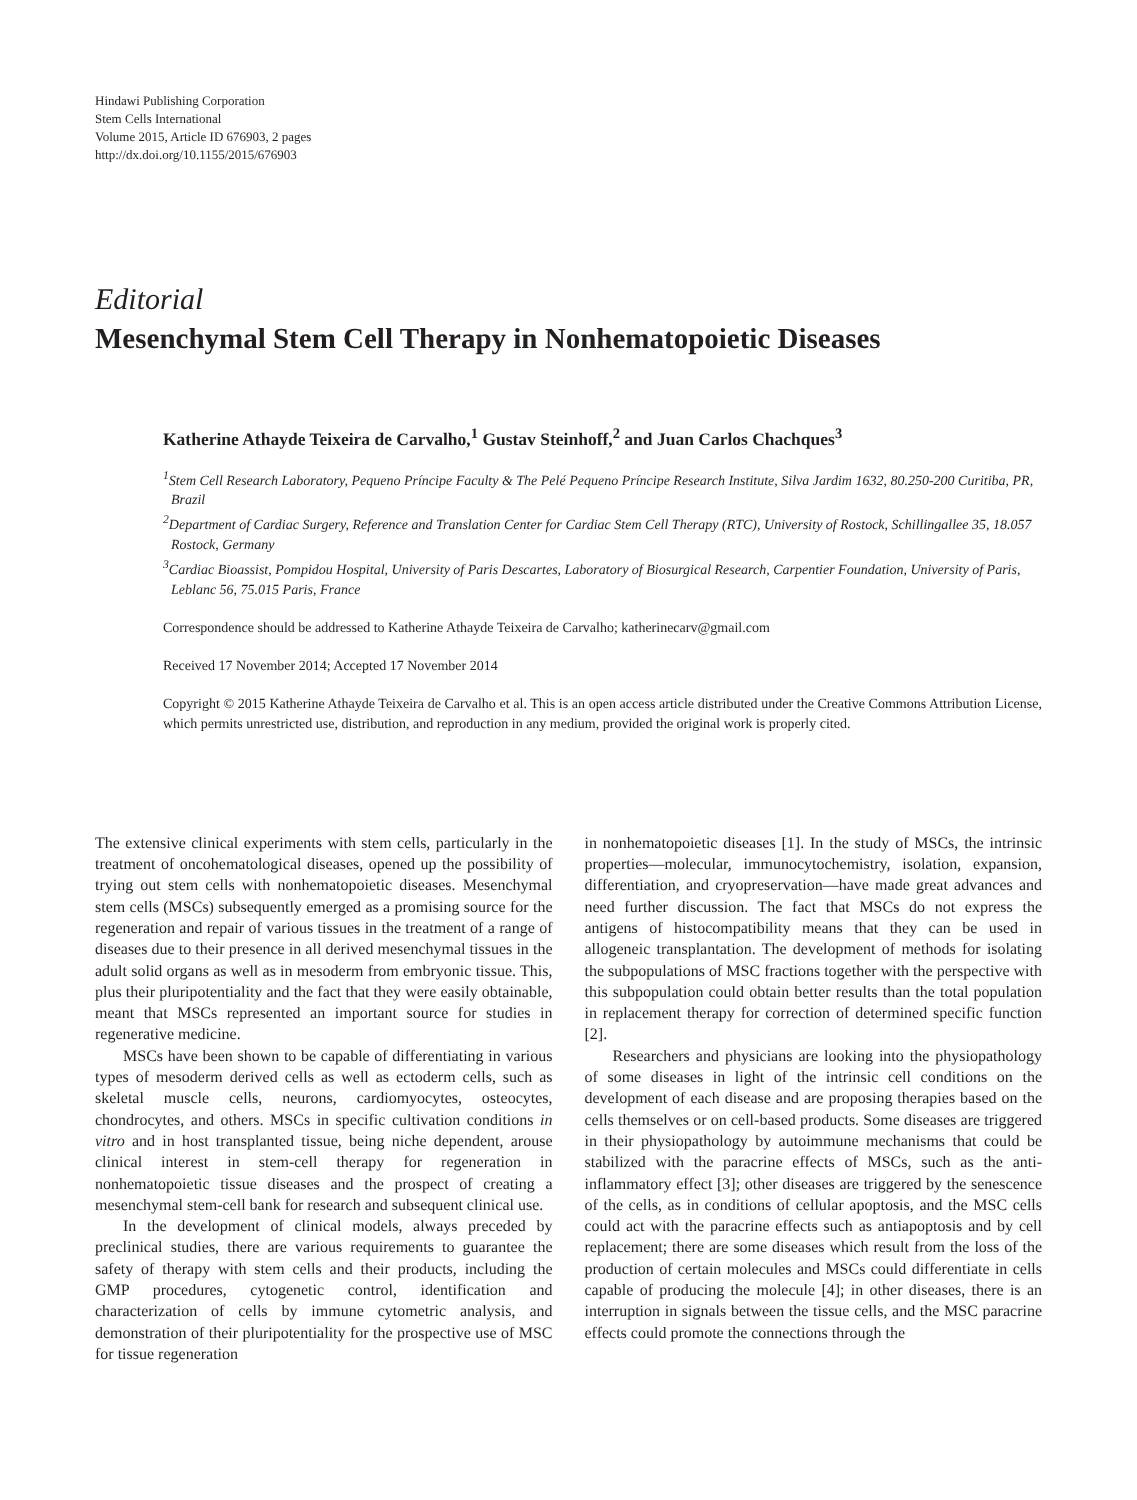Hindawi Publishing Corporation
Stem Cells International
Volume 2015, Article ID 676903, 2 pages
http://dx.doi.org/10.1155/2015/676903
Editorial
Mesenchymal Stem Cell Therapy in Nonhematopoietic Diseases
Katherine Athayde Teixeira de Carvalho,<sup>1</sup> Gustav Steinhoff,<sup>2</sup> and Juan Carlos Chachques<sup>3</sup>
<sup>1</sup> Stem Cell Research Laboratory, Pequeno Príncipe Faculty & The Pelé Pequeno Príncipe Research Institute, Silva Jardim 1632, 80.250-200 Curitiba, PR, Brazil
<sup>2</sup> Department of Cardiac Surgery, Reference and Translation Center for Cardiac Stem Cell Therapy (RTC), University of Rostock, Schillingallee 35, 18.057 Rostock, Germany
<sup>3</sup> Cardiac Bioassist, Pompidou Hospital, University of Paris Descartes, Laboratory of Biosurgical Research, Carpentier Foundation, University of Paris, Leblanc 56, 75.015 Paris, France
Correspondence should be addressed to Katherine Athayde Teixeira de Carvalho; katherinecarv@gmail.com
Received 17 November 2014; Accepted 17 November 2014
Copyright © 2015 Katherine Athayde Teixeira de Carvalho et al. This is an open access article distributed under the Creative Commons Attribution License, which permits unrestricted use, distribution, and reproduction in any medium, provided the original work is properly cited.
The extensive clinical experiments with stem cells, particularly in the treatment of oncohematological diseases, opened up the possibility of trying out stem cells with nonhematopoietic diseases. Mesenchymal stem cells (MSCs) subsequently emerged as a promising source for the regeneration and repair of various tissues in the treatment of a range of diseases due to their presence in all derived mesenchymal tissues in the adult solid organs as well as in mesoderm from embryonic tissue. This, plus their pluripotentiality and the fact that they were easily obtainable, meant that MSCs represented an important source for studies in regenerative medicine.
MSCs have been shown to be capable of differentiating in various types of mesoderm derived cells as well as ectoderm cells, such as skeletal muscle cells, neurons, cardiomyocytes, osteocytes, chondrocytes, and others. MSCs in specific cultivation conditions in vitro and in host transplanted tissue, being niche dependent, arouse clinical interest in stem-cell therapy for regeneration in nonhematopoietic tissue diseases and the prospect of creating a mesenchymal stem-cell bank for research and subsequent clinical use.
In the development of clinical models, always preceded by preclinical studies, there are various requirements to guarantee the safety of therapy with stem cells and their products, including the GMP procedures, cytogenetic control, identification and characterization of cells by immune cytometric analysis, and demonstration of their pluripotentiality for the prospective use of MSC for tissue regeneration
in nonhematopoietic diseases [1]. In the study of MSCs, the intrinsic properties—molecular, immunocytochemistry, isolation, expansion, differentiation, and cryopreservation—have made great advances and need further discussion. The fact that MSCs do not express the antigens of histocompatibility means that they can be used in allogeneic transplantation. The development of methods for isolating the subpopulations of MSC fractions together with the perspective with this subpopulation could obtain better results than the total population in replacement therapy for correction of determined specific function [2].
Researchers and physicians are looking into the physiopathology of some diseases in light of the intrinsic cell conditions on the development of each disease and are proposing therapies based on the cells themselves or on cell-based products. Some diseases are triggered in their physiopathology by autoimmune mechanisms that could be stabilized with the paracrine effects of MSCs, such as the anti-inflammatory effect [3]; other diseases are triggered by the senescence of the cells, as in conditions of cellular apoptosis, and the MSC cells could act with the paracrine effects such as antiapoptosis and by cell replacement; there are some diseases which result from the loss of the production of certain molecules and MSCs could differentiate in cells capable of producing the molecule [4]; in other diseases, there is an interruption in signals between the tissue cells, and the MSC paracrine effects could promote the connections through the